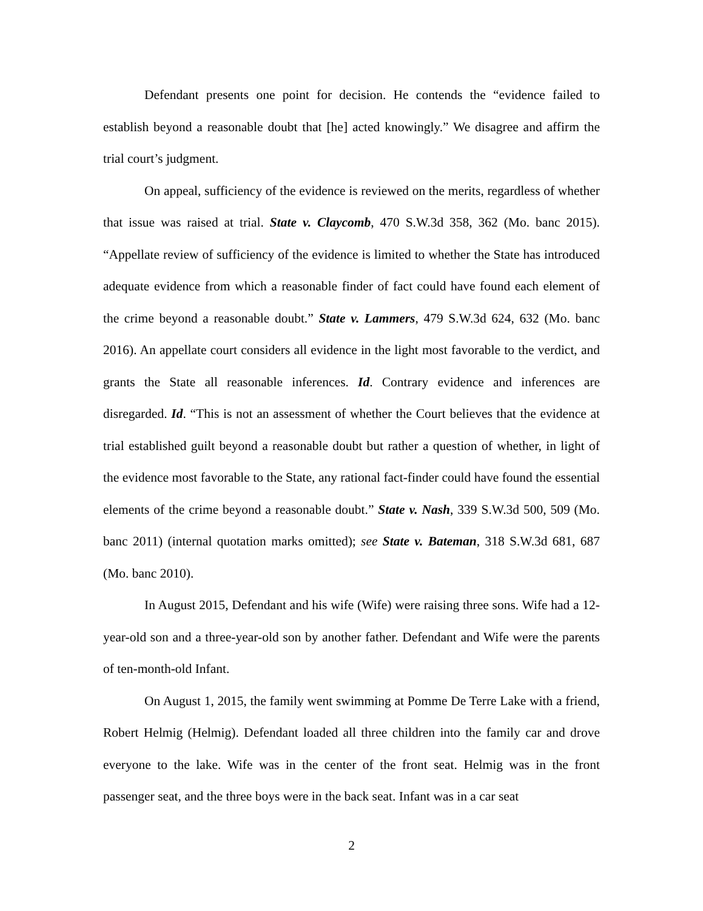Defendant presents one point for decision. He contends the “evidence failed to establish beyond a reasonable doubt that [he] acted knowingly.” We disagree and affirm the trial court’s judgment.
On appeal, sufficiency of the evidence is reviewed on the merits, regardless of whether that issue was raised at trial. State v. Claycomb, 470 S.W.3d 358, 362 (Mo. banc 2015). “Appellate review of sufficiency of the evidence is limited to whether the State has introduced adequate evidence from which a reasonable finder of fact could have found each element of the crime beyond a reasonable doubt.” State v. Lammers, 479 S.W.3d 624, 632 (Mo. banc 2016). An appellate court considers all evidence in the light most favorable to the verdict, and grants the State all reasonable inferences. Id. Contrary evidence and inferences are disregarded. Id. “This is not an assessment of whether the Court believes that the evidence at trial established guilt beyond a reasonable doubt but rather a question of whether, in light of the evidence most favorable to the State, any rational fact-finder could have found the essential elements of the crime beyond a reasonable doubt.” State v. Nash, 339 S.W.3d 500, 509 (Mo. banc 2011) (internal quotation marks omitted); see State v. Bateman, 318 S.W.3d 681, 687 (Mo. banc 2010).
In August 2015, Defendant and his wife (Wife) were raising three sons. Wife had a 12-year-old son and a three-year-old son by another father. Defendant and Wife were the parents of ten-month-old Infant.
On August 1, 2015, the family went swimming at Pomme De Terre Lake with a friend, Robert Helmig (Helmig). Defendant loaded all three children into the family car and drove everyone to the lake. Wife was in the center of the front seat. Helmig was in the front passenger seat, and the three boys were in the back seat. Infant was in a car seat
2